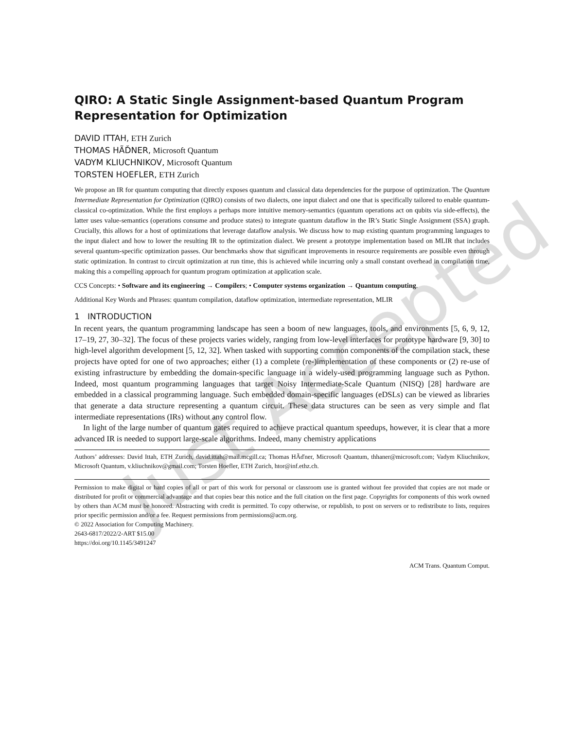QIRO: A Static Single Assignment-based Quantum Program Representation for Optimization
DAVID ITTAH, ETH Zurich
THOMAS HÃĎNER, Microsoft Quantum
VADYM KLIUCHNIKOV, Microsoft Quantum
TORSTEN HOEFLER, ETH Zurich
We propose an IR for quantum computing that directly exposes quantum and classical data dependencies for the purpose of optimization. The Quantum Intermediate Representation for Optimization (QIRO) consists of two dialects, one input dialect and one that is specifically tailored to enable quantum-classical co-optimization. While the first employs a perhaps more intuitive memory-semantics (quantum operations act on qubits via side-effects), the latter uses value-semantics (operations consume and produce states) to integrate quantum dataflow in the IR’s Static Single Assignment (SSA) graph. Crucially, this allows for a host of optimizations that leverage dataflow analysis. We discuss how to map existing quantum programming languages to the input dialect and how to lower the resulting IR to the optimization dialect. We present a prototype implementation based on MLIR that includes several quantum-specific optimization passes. Our benchmarks show that significant improvements in resource requirements are possible even through static optimization. In contrast to circuit optimization at run time, this is achieved while incurring only a small constant overhead in compilation time, making this a compelling approach for quantum program optimization at application scale.
CCS Concepts: • Software and its engineering → Compilers; • Computer systems organization → Quantum computing.
Additional Key Words and Phrases: quantum compilation, dataflow optimization, intermediate representation, MLIR
1 INTRODUCTION
In recent years, the quantum programming landscape has seen a boom of new languages, tools, and environments [5, 6, 9, 12, 17–19, 27, 30–32]. The focus of these projects varies widely, ranging from low-level interfaces for prototype hardware [9, 30] to high-level algorithm development [5, 12, 32]. When tasked with supporting common components of the compilation stack, these projects have opted for one of two approaches; either (1) a complete (re-)implementation of these components or (2) re-use of existing infrastructure by embedding the domain-specific language in a widely-used programming language such as Python. Indeed, most quantum programming languages that target Noisy Intermediate-Scale Quantum (NISQ) [28] hardware are embedded in a classical programming language. Such embedded domain-specific languages (eDSLs) can be viewed as libraries that generate a data structure representing a quantum circuit. These data structures can be seen as very simple and flat intermediate representations (IRs) without any control flow.
In light of the large number of quantum gates required to achieve practical quantum speedups, however, it is clear that a more advanced IR is needed to support large-scale algorithms. Indeed, many chemistry applications
Authors’ addresses: David Ittah, ETH Zurich, david.ittah@mail.mcgill.ca; Thomas HÃďner, Microsoft Quantum, thhaner@microsoft.com; Vadym Kliuchnikov, Microsoft Quantum, v.kliuchnikov@gmail.com; Torsten Hoefler, ETH Zurich, htor@inf.ethz.ch.
Permission to make digital or hard copies of all or part of this work for personal or classroom use is granted without fee provided that copies are not made or distributed for profit or commercial advantage and that copies bear this notice and the full citation on the first page. Copyrights for components of this work owned by others than ACM must be honored. Abstracting with credit is permitted. To copy otherwise, or republish, to post on servers or to redistribute to lists, requires prior specific permission and/or a fee. Request permissions from permissions@acm.org.
© 2022 Association for Computing Machinery.
2643-6817/2022/2-ART $15.00
https://doi.org/10.1145/3491247
ACM Trans. Quantum Comput.
Just Accepted